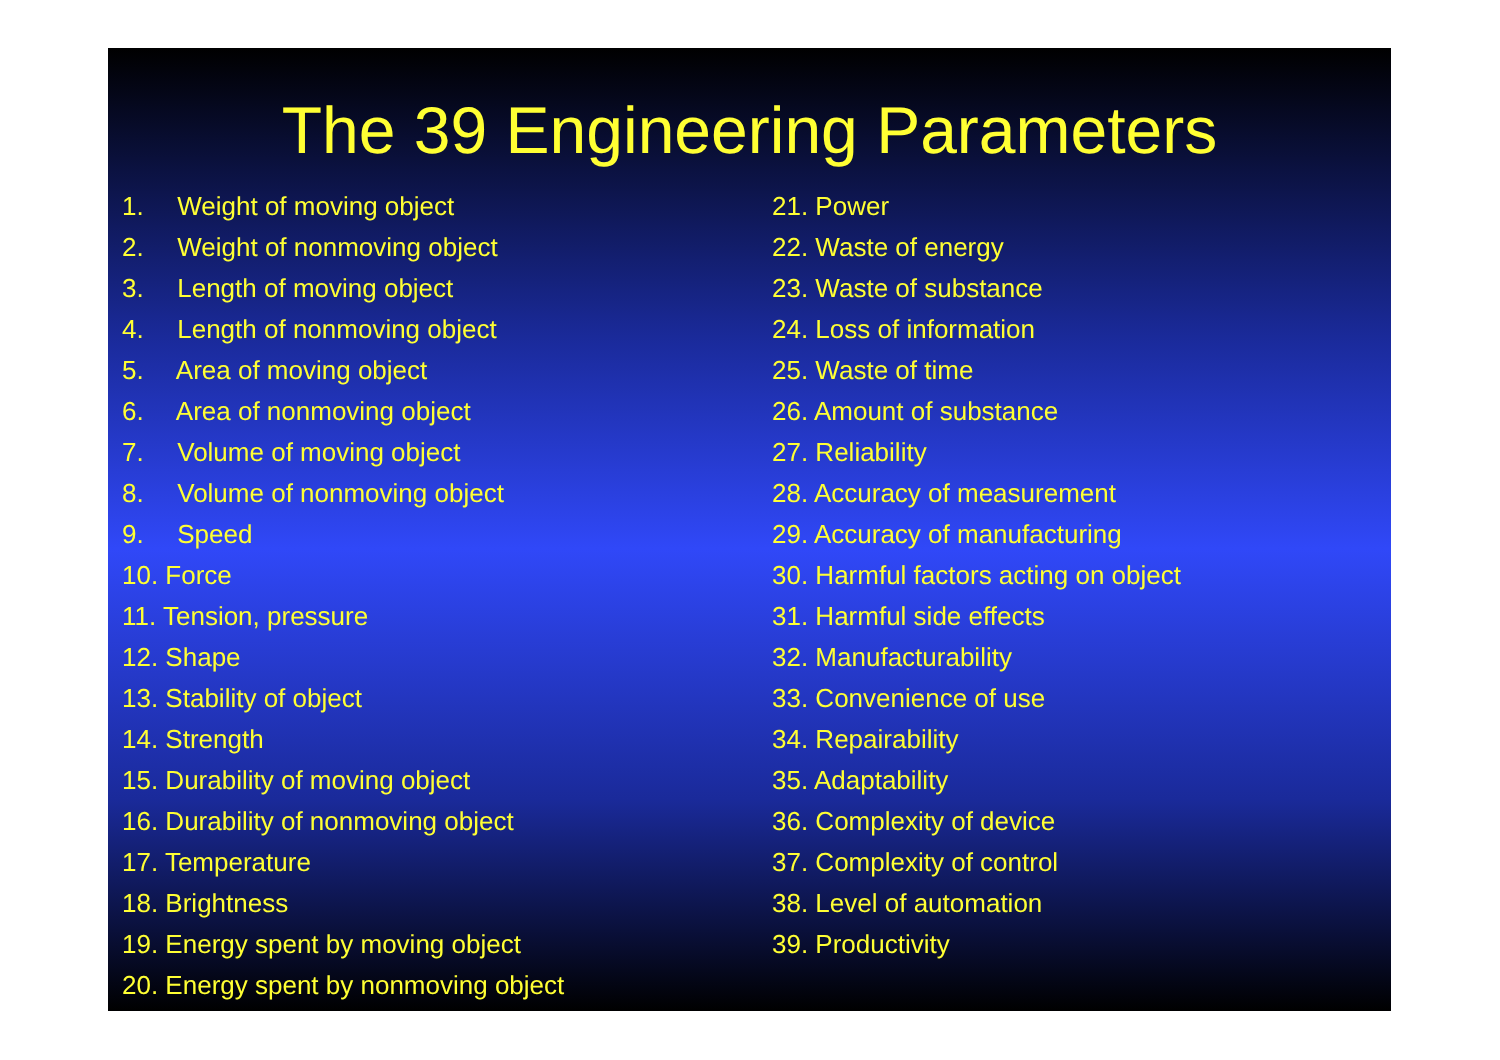The 39 Engineering Parameters
1. Weight of moving object
2. Weight of nonmoving object
3. Length of moving object
4. Length of nonmoving object
5. Area of moving object
6. Area of nonmoving object
7. Volume of moving object
8. Volume of nonmoving object
9. Speed
10. Force
11. Tension, pressure
12. Shape
13. Stability of object
14. Strength
15. Durability of moving object
16. Durability of nonmoving object
17. Temperature
18. Brightness
19. Energy spent by moving object
20. Energy spent by nonmoving object
21. Power
22. Waste of energy
23. Waste of substance
24. Loss of information
25. Waste of time
26. Amount of substance
27. Reliability
28. Accuracy of measurement
29. Accuracy of manufacturing
30. Harmful factors acting on object
31. Harmful side effects
32. Manufacturability
33. Convenience of use
34. Repairability
35. Adaptability
36. Complexity of device
37. Complexity of control
38. Level of automation
39. Productivity